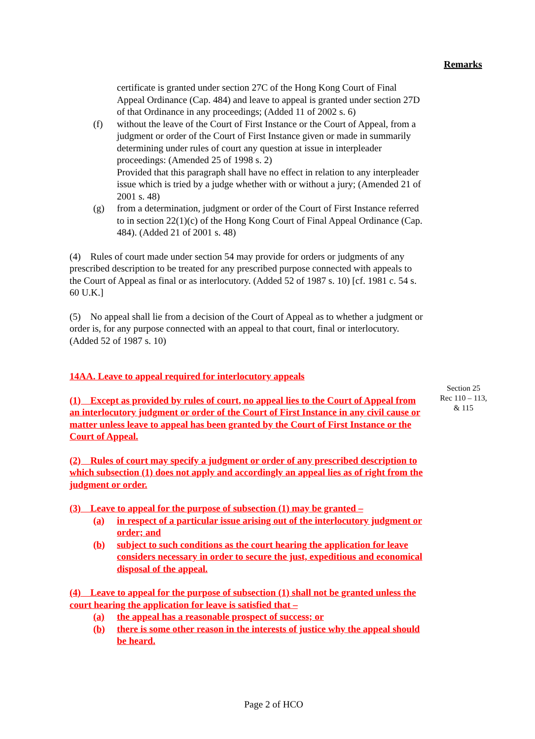Remarks
Section 25
Rec 110 – 113,
& 115
certificate is granted under section 27C of the Hong Kong Court of Final Appeal Ordinance (Cap. 484) and leave to appeal is granted under section 27D of that Ordinance in any proceedings; (Added 11 of 2002 s. 6)
(f) without the leave of the Court of First Instance or the Court of Appeal, from a judgment or order of the Court of First Instance given or made in summarily determining under rules of court any question at issue in interpleader proceedings: (Amended 25 of 1998 s. 2)
Provided that this paragraph shall have no effect in relation to any interpleader issue which is tried by a judge whether with or without a jury; (Amended 21 of 2001 s. 48)
(g) from a determination, judgment or order of the Court of First Instance referred to in section 22(1)(c) of the Hong Kong Court of Final Appeal Ordinance (Cap. 484). (Added 21 of 2001 s. 48)
(4) Rules of court made under section 54 may provide for orders or judgments of any prescribed description to be treated for any prescribed purpose connected with appeals to the Court of Appeal as final or as interlocutory. (Added 52 of 1987 s. 10) [cf. 1981 c. 54 s. 60 U.K.]
(5) No appeal shall lie from a decision of the Court of Appeal as to whether a judgment or order is, for any purpose connected with an appeal to that court, final or interlocutory. (Added 52 of 1987 s. 10)
14AA. Leave to appeal required for interlocutory appeals
(1) Except as provided by rules of court, no appeal lies to the Court of Appeal from an interlocutory judgment or order of the Court of First Instance in any civil cause or matter unless leave to appeal has been granted by the Court of First Instance or the Court of Appeal.
(2) Rules of court may specify a judgment or order of any prescribed description to which subsection (1) does not apply and accordingly an appeal lies as of right from the judgment or order.
(3) Leave to appeal for the purpose of subsection (1) may be granted –
(a) in respect of a particular issue arising out of the interlocutory judgment or order; and
(b) subject to such conditions as the court hearing the application for leave considers necessary in order to secure the just, expeditious and economical disposal of the appeal.
(4) Leave to appeal for the purpose of subsection (1) shall not be granted unless the court hearing the application for leave is satisfied that –
(a) the appeal has a reasonable prospect of success; or
(b) there is some other reason in the interests of justice why the appeal should be heard.
Page 2 of HCO